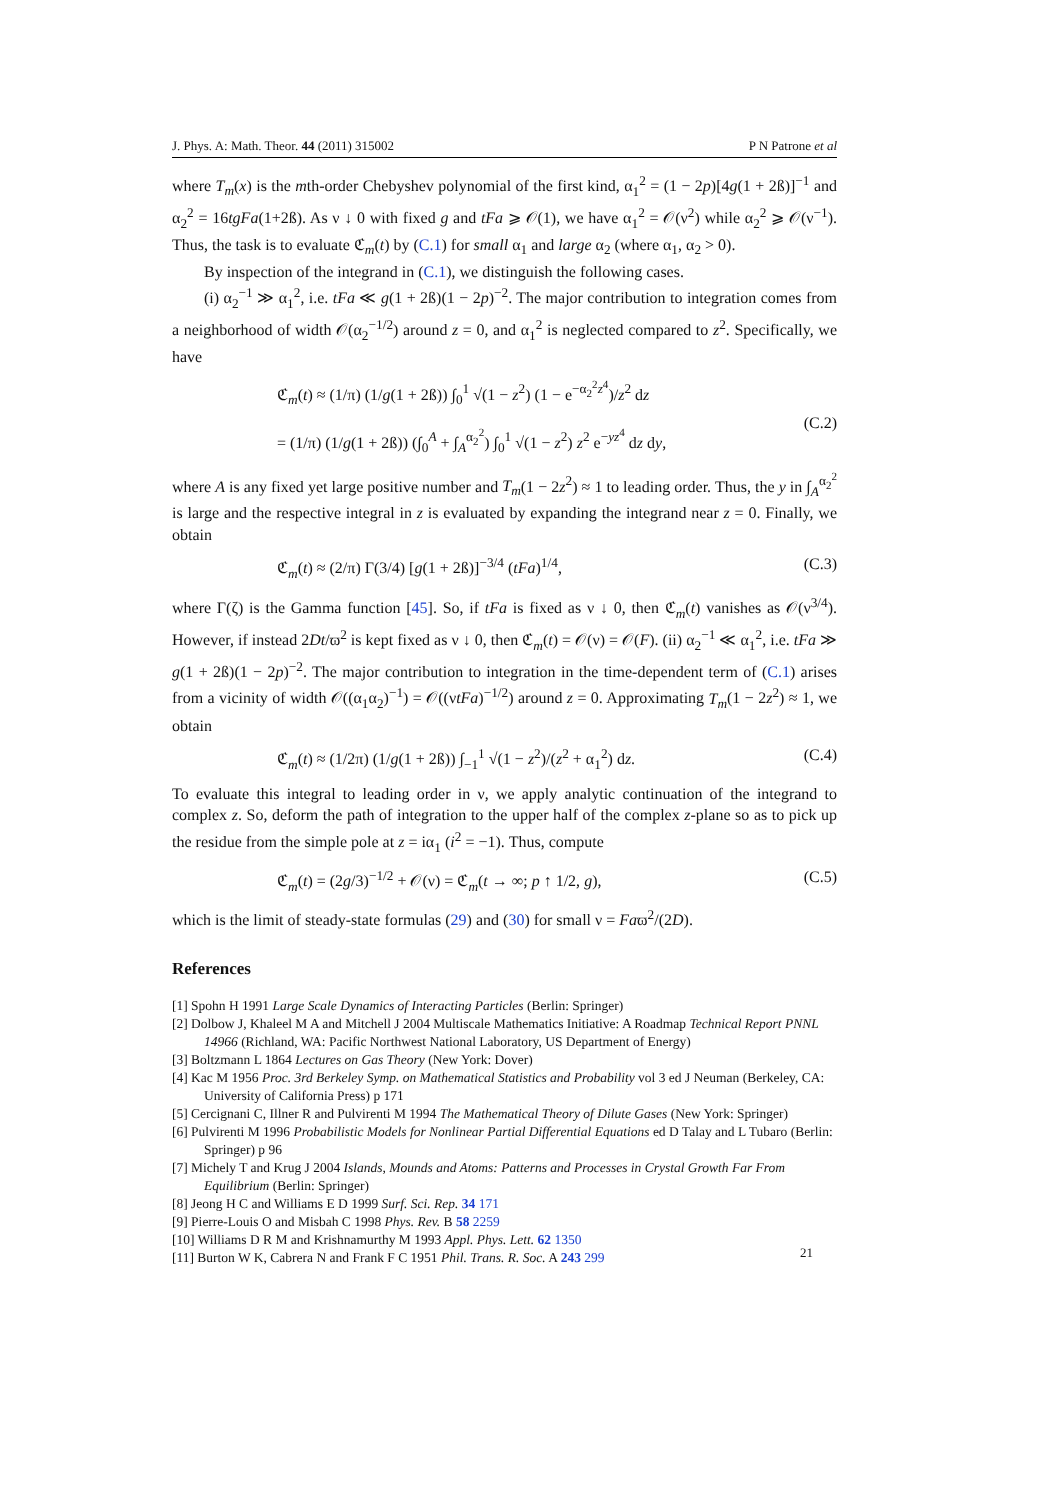J. Phys. A: Math. Theor. 44 (2011) 315002 P N Patrone et al
where T<sub>m</sub>(x) is the mth-order Chebyshev polynomial of the first kind, α<sub>1</sub><sup>2</sup> = (1 − 2p)[4g(1 + 2ß)]<sup>−1</sup> and α<sub>2</sub><sup>2</sup> = 16tgFa(1+2ß). As ν ↓ 0 with fixed g and tFa ⩾ 𝒪(1), we have α<sub>1</sub><sup>2</sup> = 𝒪(ν<sup>2</sup>) while α<sub>2</sub><sup>2</sup> ⩾ 𝒪(ν<sup>−1</sup>). Thus, the task is to evaluate ℭ<sub>m</sub>(t) by (C.1) for small α<sub>1</sub> and large α<sub>2</sub> (where α<sub>1</sub>, α<sub>2</sub> > 0).
By inspection of the integrand in (C.1), we distinguish the following cases.
(i) α<sub>2</sub><sup>−1</sup> ≫ α<sub>1</sub><sup>2</sup>, i.e. tFa ≪ g(1 + 2ß)(1 − 2p)<sup>−2</sup>. The major contribution to integration comes from a neighborhood of width 𝒪(α<sub>2</sub><sup>−1/2</sup>) around z = 0, and α<sub>1</sub><sup>2</sup> is neglected compared to z<sup>2</sup>. Specifically, we have
ℭ<sub>m</sub>(t) ≈ (1/π) (1/g(1 + 2ß)) ∫<sub>0</sub><sup>1</sup> √(1 − z<sup>2</sup>) (1 − e<sup>−α<sub>2</sub><sup>2</sup>z<sup>4</sup></sup>)/z<sup>2</sup> dz
= (1/π) (1/g(1 + 2ß)) (∫<sub>0</sub><sup>A</sup> + ∫<sub>A</sub><sup>α<sub>2</sub><sup>2</sup></sup>) ∫<sub>0</sub><sup>1</sup> √(1 − z<sup>2</sup>) z<sup>2</sup> e<sup>−yz<sup>4</sup></sup> dz dy,
(C.2)
where A is any fixed yet large positive number and T<sub>m</sub>(1 − 2z<sup>2</sup>) ≈ 1 to leading order. Thus, the y in ∫<sub>A</sub><sup>α<sub>2</sub><sup>2</sup></sup> is large and the respective integral in z is evaluated by expanding the integrand near z = 0. Finally, we obtain
ℭ<sub>m</sub>(t) ≈ (2/π) Γ(3/4) [g(1 + 2ß)]<sup>−3/4</sup> (tFa)<sup>1/4</sup>, (C.3)
where Γ(ζ) is the Gamma function [45]. So, if tFa is fixed as ν ↓ 0, then ℭ<sub>m</sub>(t) vanishes as 𝒪(ν<sup>3/4</sup>). However, if instead 2Dt/ϖ<sup>2</sup> is kept fixed as ν ↓ 0, then ℭ<sub>m</sub>(t) = 𝒪(ν) = 𝒪(F). (ii) α<sub>2</sub><sup>−1</sup> ≪ α<sub>1</sub><sup>2</sup>, i.e. tFa ≫ g(1 + 2ß)(1 − 2p)<sup>−2</sup>. The major contribution to integration in the time-dependent term of (C.1) arises from a vicinity of width 𝒪((α<sub>1</sub>α<sub>2</sub>)<sup>−1</sup>) = 𝒪((νtFa)<sup>−1/2</sup>) around z = 0. Approximating T<sub>m</sub>(1 − 2z<sup>2</sup>) ≈ 1, we obtain
ℭ<sub>m</sub>(t) ≈ (1/2π) (1/g(1 + 2ß)) ∫<sub>−1</sub><sup>1</sup> √(1 − z<sup>2</sup>)/(z<sup>2</sup> + α<sub>1</sub><sup>2</sup>) dz. (C.4)
To evaluate this integral to leading order in ν, we apply analytic continuation of the integrand to complex z. So, deform the path of integration to the upper half of the complex z-plane so as to pick up the residue from the simple pole at z = iα<sub>1</sub> (i<sup>2</sup> = −1). Thus, compute
ℭ<sub>m</sub>(t) = (2g/3)<sup>−1/2</sup> + 𝒪(ν) = ℭ<sub>m</sub>(t → ∞; p ↑ 1/2, g), (C.5)
which is the limit of steady-state formulas (29) and (30) for small ν = Faϖ<sup>2</sup>/(2D).
References
[1] Spohn H 1991 Large Scale Dynamics of Interacting Particles (Berlin: Springer)
[2] Dolbow J, Khaleel M A and Mitchell J 2004 Multiscale Mathematics Initiative: A Roadmap Technical Report PNNL 14966 (Richland, WA: Pacific Northwest National Laboratory, US Department of Energy)
[3] Boltzmann L 1864 Lectures on Gas Theory (New York: Dover)
[4] Kac M 1956 Proc. 3rd Berkeley Symp. on Mathematical Statistics and Probability vol 3 ed J Neuman (Berkeley, CA: University of California Press) p 171
[5] Cercignani C, Illner R and Pulvirenti M 1994 The Mathematical Theory of Dilute Gases (New York: Springer)
[6] Pulvirenti M 1996 Probabilistic Models for Nonlinear Partial Differential Equations ed D Talay and L Tubaro (Berlin: Springer) p 96
[7] Michely T and Krug J 2004 Islands, Mounds and Atoms: Patterns and Processes in Crystal Growth Far From Equilibrium (Berlin: Springer)
[8] Jeong H C and Williams E D 1999 Surf. Sci. Rep. 34 171
[9] Pierre-Louis O and Misbah C 1998 Phys. Rev. B 58 2259
[10] Williams D R M and Krishnamurthy M 1993 Appl. Phys. Lett. 62 1350
[11] Burton W K, Cabrera N and Frank F C 1951 Phil. Trans. R. Soc. A 243 299
21